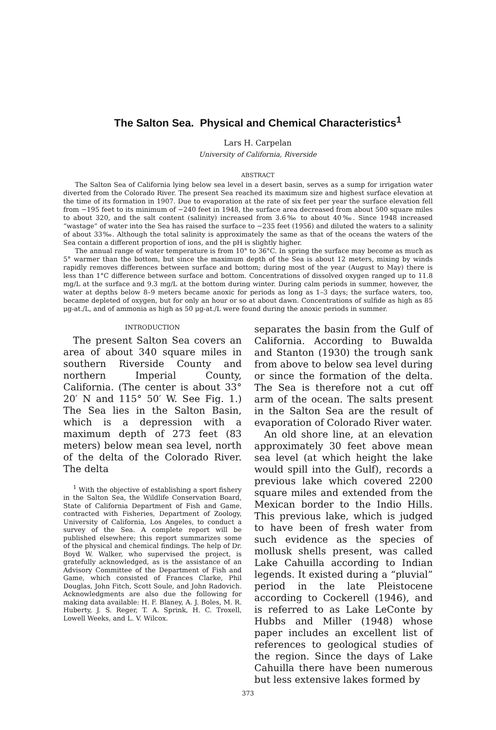The Salton Sea. Physical and Chemical Characteristics<sup>1</sup>
Lars H. Carpelan
University of California, Riverside
ABSTRACT
The Salton Sea of California lying below sea level in a desert basin, serves as a sump for irrigation water diverted from the Colorado River. The present Sea reached its maximum size and highest surface elevation at the time of its formation in 1907. Due to evaporation at the rate of six feet per year the surface elevation fell from −195 feet to its minimum of −240 feet in 1948, the surface area decreased from about 500 square miles to about 320, and the salt content (salinity) increased from 3.6‰ to about 40‰. Since 1948 increased “wastage” of water into the Sea has raised the surface to −235 feet (1956) and diluted the waters to a salinity of about 33‰. Although the total salinity is approximately the same as that of the oceans the waters of the Sea contain a different proportion of ions, and the pH is slightly higher.
The annual range of water temperature is from 10° to 36°C. In spring the surface may become as much as 5° warmer than the bottom, but since the maximum depth of the Sea is about 12 meters, mixing by winds rapidly removes differences between surface and bottom; during most of the year (August to May) there is less than 1°C difference between surface and bottom. Concentrations of dissolved oxygen ranged up to 11.8 mg/L at the surface and 9.3 mg/L at the bottom during winter. During calm periods in summer, however, the water at depths below 8–9 meters became anoxic for periods as long as 1–3 days; the surface waters, too, became depleted of oxygen, but for only an hour or so at about dawn. Concentrations of sulfide as high as 85 μg-at./L, and of ammonia as high as 50 μg-at./L were found during the anoxic periods in summer.
INTRODUCTION
The present Salton Sea covers an area of about 340 square miles in southern Riverside County and northern Imperial County, California. (The center is about 33° 20′ N and 115° 50′ W. See Fig. 1.) The Sea lies in the Salton Basin, which is a depression with a maximum depth of 273 feet (83 meters) below mean sea level, north of the delta of the Colorado River. The delta
<sup>1</sup> With the objective of establishing a sport fishery in the Salton Sea, the Wildlife Conservation Board, State of California Department of Fish and Game, contracted with Fisheries, Department of Zoology, University of California, Los Angeles, to conduct a survey of the Sea. A complete report will be published elsewhere; this report summarizes some of the physical and chemical findings. The help of Dr. Boyd W. Walker, who supervised the project, is gratefully acknowledged, as is the assistance of an Advisory Committee of the Department of Fish and Game, which consisted of Frances Clarke, Phil Douglas, John Fitch, Scott Soule, and John Radovich. Acknowledgments are also due the following for making data available: H. F. Blaney, A. J. Boles, M. R. Huberty, J. S. Reger, T. A. Sprink, H. C. Troxell, Lowell Weeks, and L. V. Wilcox.
separates the basin from the Gulf of California. According to Buwalda and Stanton (1930) the trough sank from above to below sea level during or since the formation of the delta. The Sea is therefore not a cut off arm of the ocean. The salts present in the Salton Sea are the result of evaporation of Colorado River water.
An old shore line, at an elevation approximately 30 feet above mean sea level (at which height the lake would spill into the Gulf), records a previous lake which covered 2200 square miles and extended from the Mexican border to the Indio Hills. This previous lake, which is judged to have been of fresh water from such evidence as the species of mollusk shells present, was called Lake Cahuilla according to Indian legends. It existed during a “pluvial” period in the late Pleistocene according to Cockerell (1946), and is referred to as Lake LeConte by Hubbs and Miller (1948) whose paper includes an excellent list of references to geological studies of the region. Since the days of Lake Cahuilla there have been numerous but less extensive lakes formed by
373